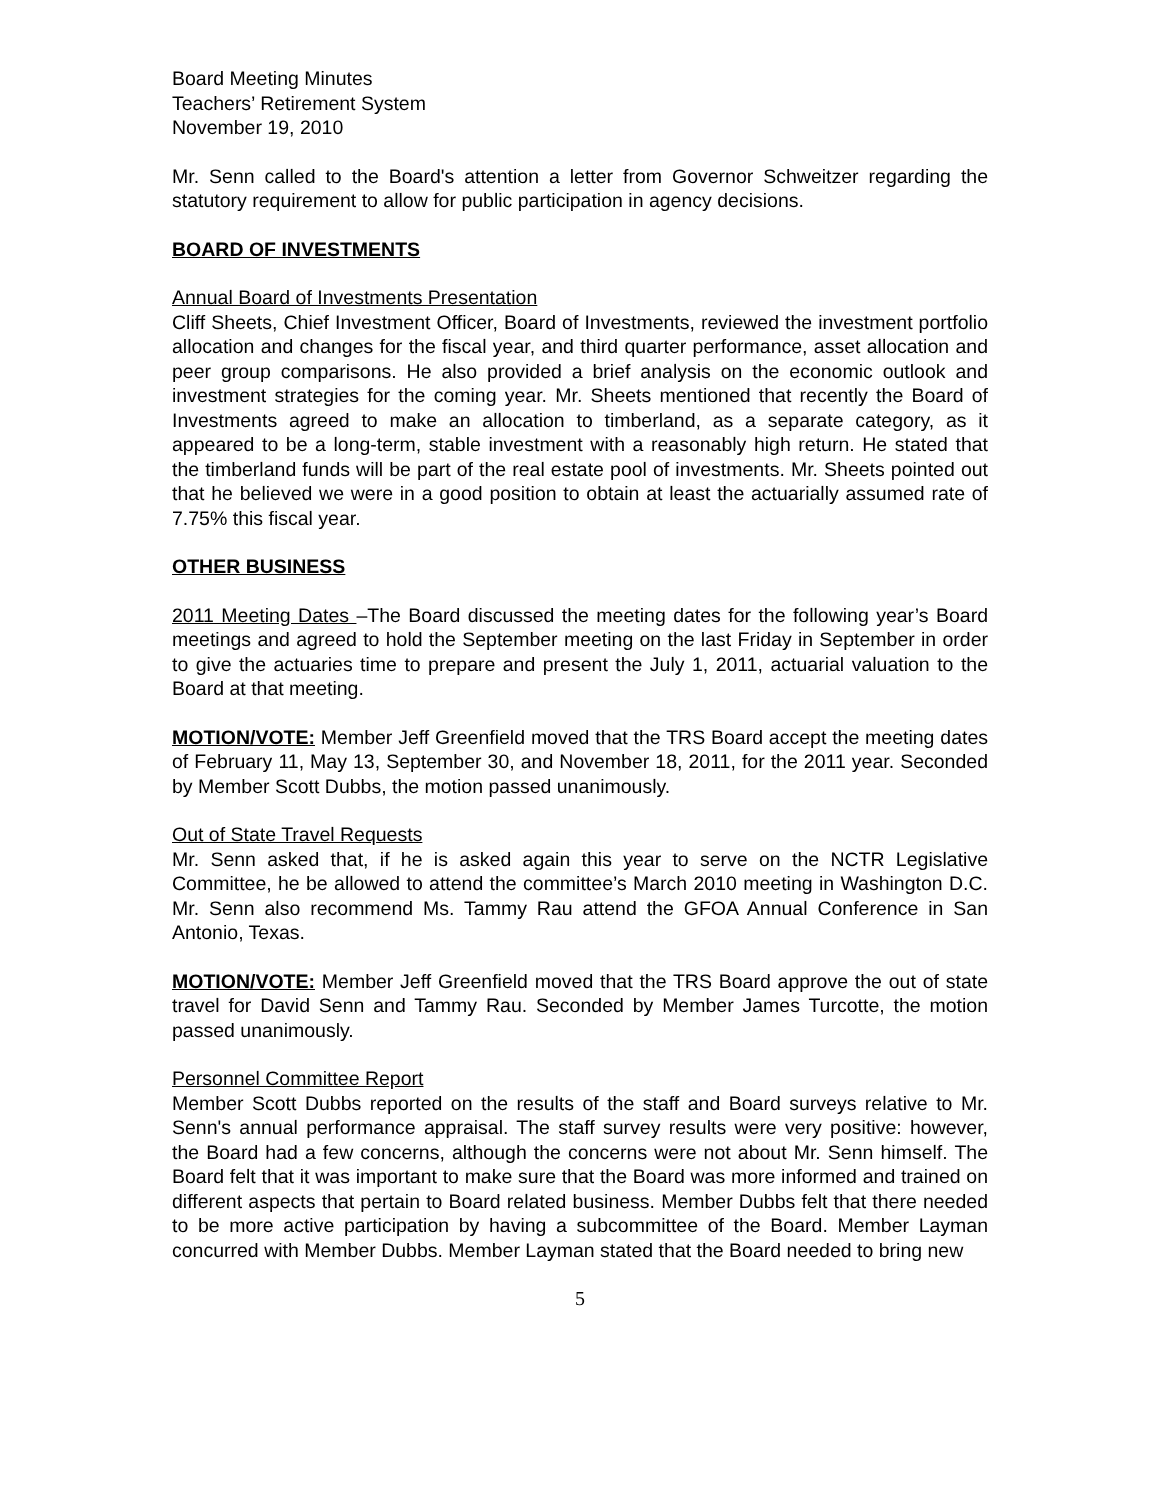Board Meeting Minutes
Teachers’ Retirement System
November 19, 2010
Mr. Senn called to the Board's attention a letter from Governor Schweitzer regarding the statutory requirement to allow for public participation in agency decisions.
BOARD OF INVESTMENTS
Annual Board of Investments Presentation
Cliff Sheets, Chief Investment Officer, Board of Investments, reviewed the investment portfolio allocation and changes for the fiscal year, and third quarter performance, asset allocation and peer group comparisons. He also provided a brief analysis on the economic outlook and investment strategies for the coming year. Mr. Sheets mentioned that recently the Board of Investments agreed to make an allocation to timberland, as a separate category, as it appeared to be a long-term, stable investment with a reasonably high return. He stated that the timberland funds will be part of the real estate pool of investments. Mr. Sheets pointed out that he believed we were in a good position to obtain at least the actuarially assumed rate of 7.75% this fiscal year.
OTHER BUSINESS
2011 Meeting Dates –The Board discussed the meeting dates for the following year’s Board meetings and agreed to hold the September meeting on the last Friday in September in order to give the actuaries time to prepare and present the July 1, 2011, actuarial valuation to the Board at that meeting.
MOTION/VOTE: Member Jeff Greenfield moved that the TRS Board accept the meeting dates of February 11, May 13, September 30, and November 18, 2011, for the 2011 year. Seconded by Member Scott Dubbs, the motion passed unanimously.
Out of State Travel Requests
Mr. Senn asked that, if he is asked again this year to serve on the NCTR Legislative Committee, he be allowed to attend the committee’s March 2010 meeting in Washington D.C. Mr. Senn also recommend Ms. Tammy Rau attend the GFOA Annual Conference in San Antonio, Texas.
MOTION/VOTE: Member Jeff Greenfield moved that the TRS Board approve the out of state travel for David Senn and Tammy Rau. Seconded by Member James Turcotte, the motion passed unanimously.
Personnel Committee Report
Member Scott Dubbs reported on the results of the staff and Board surveys relative to Mr. Senn's annual performance appraisal. The staff survey results were very positive: however, the Board had a few concerns, although the concerns were not about Mr. Senn himself. The Board felt that it was important to make sure that the Board was more informed and trained on different aspects that pertain to Board related business. Member Dubbs felt that there needed to be more active participation by having a subcommittee of the Board. Member Layman concurred with Member Dubbs. Member Layman stated that the Board needed to bring new
5